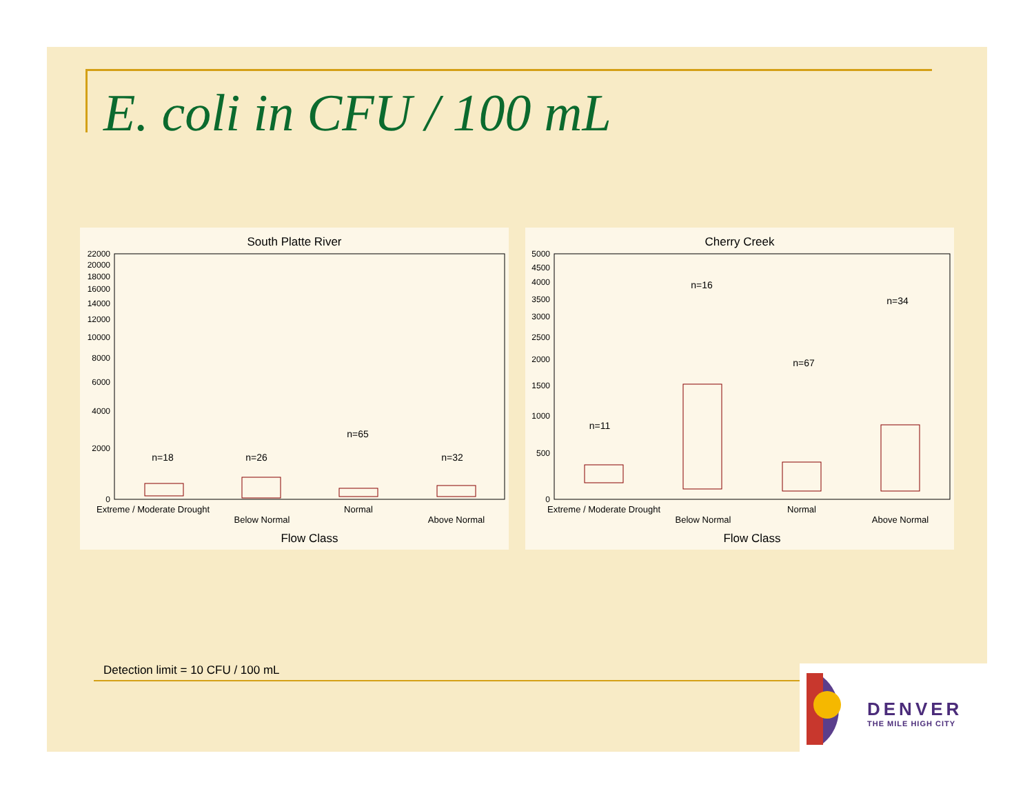E. coli in CFU / 100 mL
South Platte River
22000
20000
18000
16000
14000
12000
10000
8000
6000
4000
2000
0
n=18
n=26
n=65
n=32
Extreme / Moderate Drought
Below Normal
Normal
Above Normal
Flow Class
Cherry Creek
5000
4500
4000
3500
3000
2500
2000
1500
1000
500
0
n=11
n=16
n=67
n=34
Extreme / Moderate Drought
Below Normal
Normal
Above Normal
Flow Class
Detection limit = 10 CFU / 100 mL
DENVER
THE MILE HIGH CITY